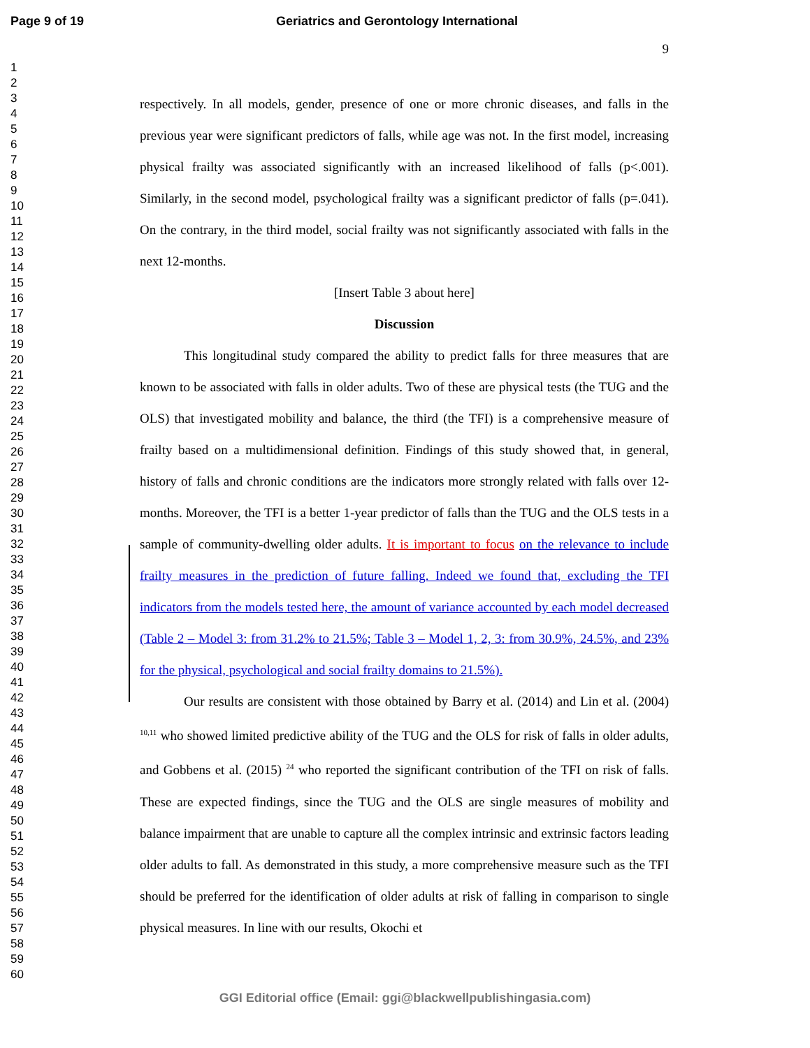Page 9 of 19 Geriatrics and Gerontology International
1
2
3
4
5
6
7
8
9
10
11
12
13
14
15
16
17
18
19
20
21
22
23
24
25
26
27
28
29
30
31
32
33
34
35
36
37
38
39
40
41
42
43
44
45
46
47
48
49
50
51
52
53
54
55
56
57
58
59
60
9
respectively. In all models, gender, presence of one or more chronic diseases, and falls in the previous year were significant predictors of falls, while age was not. In the first model, increasing physical frailty was associated significantly with an increased likelihood of falls (p<.001). Similarly, in the second model, psychological frailty was a significant predictor of falls (p=.041). On the contrary, in the third model, social frailty was not significantly associated with falls in the next 12-months.
[Insert Table 3 about here]
Discussion
This longitudinal study compared the ability to predict falls for three measures that are known to be associated with falls in older adults. Two of these are physical tests (the TUG and the OLS) that investigated mobility and balance, the third (the TFI) is a comprehensive measure of frailty based on a multidimensional definition. Findings of this study showed that, in general, history of falls and chronic conditions are the indicators more strongly related with falls over 12-months. Moreover, the TFI is a better 1-year predictor of falls than the TUG and the OLS tests in a sample of community-dwelling older adults. It is important to focus on the relevance to include frailty measures in the prediction of future falling. Indeed we found that, excluding the TFI indicators from the models tested here, the amount of variance accounted by each model decreased (Table 2 – Model 3: from 31.2% to 21.5%; Table 3 – Model 1, 2, 3: from 30.9%, 24.5%, and 23% for the physical, psychological and social frailty domains to 21.5%).
Our results are consistent with those obtained by Barry et al. (2014) and Lin et al. (2004) <sup>10,11</sup> who showed limited predictive ability of the TUG and the OLS for risk of falls in older adults, and Gobbens et al. (2015) <sup>24</sup> who reported the significant contribution of the TFI on risk of falls. These are expected findings, since the TUG and the OLS are single measures of mobility and balance impairment that are unable to capture all the complex intrinsic and extrinsic factors leading older adults to fall. As demonstrated in this study, a more comprehensive measure such as the TFI should be preferred for the identification of older adults at risk of falling in comparison to single physical measures. In line with our results, Okochi et
GGI Editorial office (Email: ggi@blackwellpublishingasia.com)